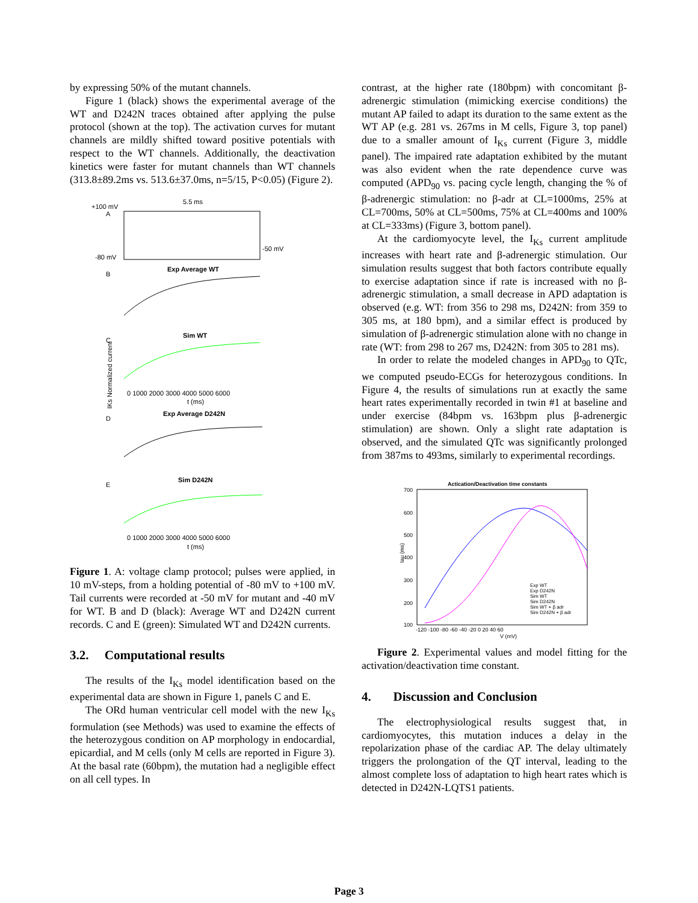by expressing 50% of the mutant channels.
Figure 1 (black) shows the experimental average of the WT and D242N traces obtained after applying the pulse protocol (shown at the top). The activation curves for mutant channels are mildly shifted toward positive potentials with respect to the WT channels. Additionally, the deactivation kinetics were faster for mutant channels than WT channels (313.8±89.2ms vs. 513.6±37.0ms, n=5/15, P<0.05) (Figure 2).
+100 mV
A
5.5 ms
-80 mV
-50 mV
B
Exp Average WT
C
Sim WT
0 1000 2000 3000 4000 5000 6000
t (ms)
D
Exp Average D242N
E
Sim D242N
0 1000 2000 3000 4000 5000 6000
t (ms)
IKs Normalized current
Figure 1. A: voltage clamp protocol; pulses were applied, in 10 mV-steps, from a holding potential of -80 mV to +100 mV. Tail currents were recorded at -50 mV for mutant and -40 mV for WT. B and D (black): Average WT and D242N current records. C and E (green): Simulated WT and D242N currents.
3.2. Computational results
The results of the I<sub>Ks</sub> model identification based on the experimental data are shown in Figure 1, panels C and E.
The ORd human ventricular cell model with the new I<sub>Ks</sub> formulation (see Methods) was used to examine the effects of the heterozygous condition on AP morphology in endocardial, epicardial, and M cells (only M cells are reported in Figure 3). At the basal rate (60bpm), the mutation had a negligible effect on all cell types. In
contrast, at the higher rate (180bpm) with concomitant β-adrenergic stimulation (mimicking exercise conditions) the mutant AP failed to adapt its duration to the same extent as the WT AP (e.g. 281 vs. 267ms in M cells, Figure 3, top panel) due to a smaller amount of I<sub>Ks</sub> current (Figure 3, middle panel). The impaired rate adaptation exhibited by the mutant was also evident when the rate dependence curve was computed (APD<sub>90</sub> vs. pacing cycle length, changing the % of β-adrenergic stimulation: no β-adr at CL=1000ms, 25% at CL=700ms, 50% at CL=500ms, 75% at CL=400ms and 100% at CL=333ms) (Figure 3, bottom panel).
At the cardiomyocyte level, the I<sub>Ks</sub> current amplitude increases with heart rate and β-adrenergic stimulation. Our simulation results suggest that both factors contribute equally to exercise adaptation since if rate is increased with no β-adrenergic stimulation, a small decrease in APD adaptation is observed (e.g. WT: from 356 to 298 ms, D242N: from 359 to 305 ms, at 180 bpm), and a similar effect is produced by simulation of β-adrenergic stimulation alone with no change in rate (WT: from 298 to 267 ms, D242N: from 305 to 281 ms).
In order to relate the modeled changes in APD<sub>90</sub> to QTc, we computed pseudo-ECGs for heterozygous conditions. In Figure 4, the results of simulations run at exactly the same heart rates experimentally recorded in twin #1 at baseline and under exercise (84bpm vs. 163bpm plus β-adrenergic stimulation) are shown. Only a slight rate adaptation is observed, and the simulated QTc was significantly prolonged from 387ms to 493ms, similarly to experimental recordings.
Actication/Deactivation time constants
700
600
500
400
300
200
100
tau (ms)
-120 -100 -80 -60 -40 -20 0 20 40 60
V (mV)
Exp WT
Exp D242N
Sim WT
Sim D242N
Sim WT + β adr
Sim D242N + β adr
Figure 2. Experimental values and model fitting for the activation/deactivation time constant.
4. Discussion and Conclusion
The electrophysiological results suggest that, in cardiomyocytes, this mutation induces a delay in the repolarization phase of the cardiac AP. The delay ultimately triggers the prolongation of the QT interval, leading to the almost complete loss of adaptation to high heart rates which is detected in D242N-LQTS1 patients.
Page 3